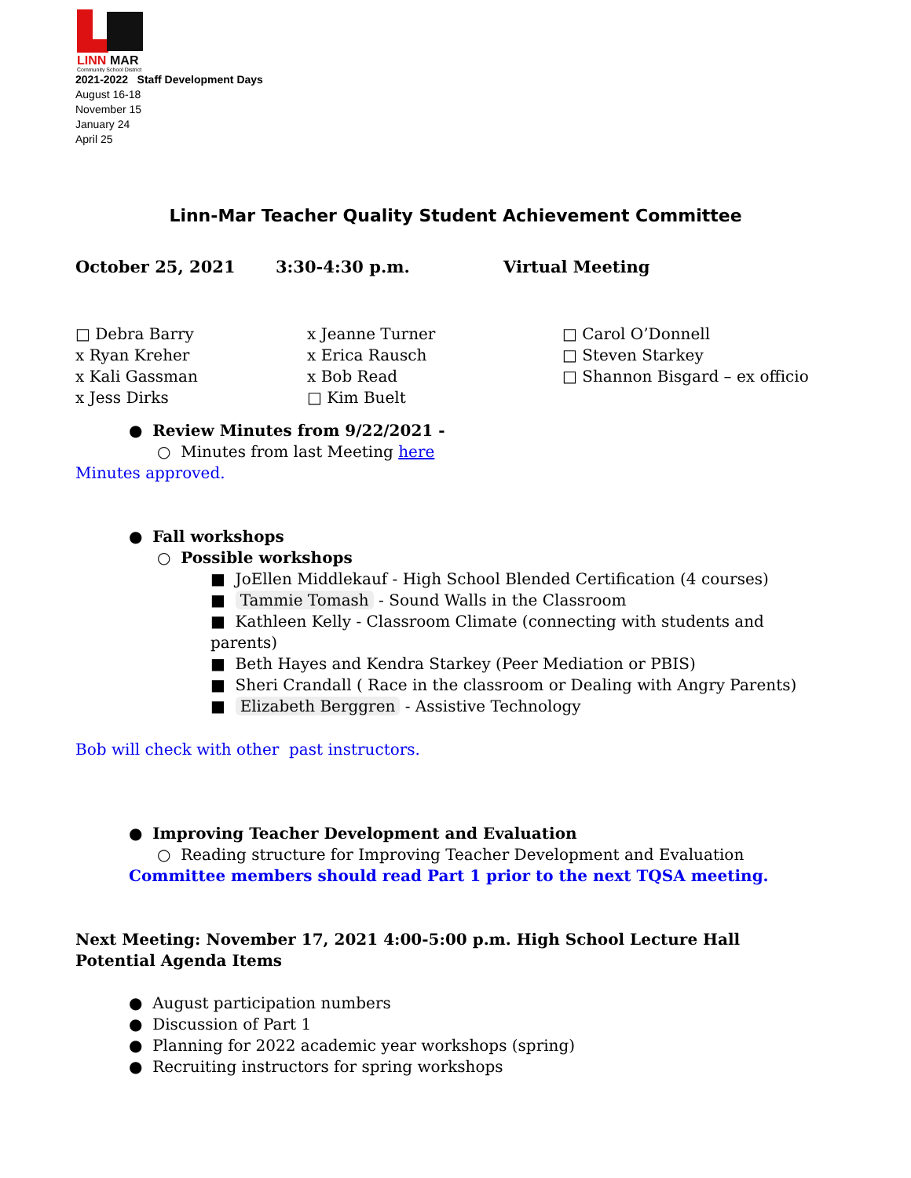LINN
MAR
Community School District
2021-2022 Staff Development Days
August 16-18
November 15
January 24
April 25
Linn-Mar Teacher Quality Student Achievement Committee
October 25, 2021 3:30-4:30 p.m. Virtual Meeting
□ Debra Barry
x Ryan Kreher
x Kali Gassman
x Jess Dirks
x Jeanne Turner
x Erica Rausch
x Bob Read
□ Kim Buelt
□ Carol O’Donnell
□ Steven Starkey
□ Shannon Bisgard – ex officio
● Review Minutes from 9/22/2021 -
○ Minutes from last Meeting here
Minutes approved.
● Fall workshops
○ Possible workshops
■ JoEllen Middlekauf - High School Blended Certification (4 courses)
■ Tammie Tomash - Sound Walls in the Classroom
■ Kathleen Kelly - Classroom Climate (connecting with students and parents)
■ Beth Hayes and Kendra Starkey (Peer Mediation or PBIS)
■ Sheri Crandall ( Race in the classroom or Dealing with Angry Parents)
■ Elizabeth Berggren - Assistive Technology
Bob will check with other past instructors.
● Improving Teacher Development and Evaluation
○ Reading structure for Improving Teacher Development and Evaluation
Committee members should read Part 1 prior to the next TQSA meeting.
Next Meeting: November 17, 2021 4:00-5:00 p.m. High School Lecture Hall
Potential Agenda Items
● August participation numbers
● Discussion of Part 1
● Planning for 2022 academic year workshops (spring)
● Recruiting instructors for spring workshops